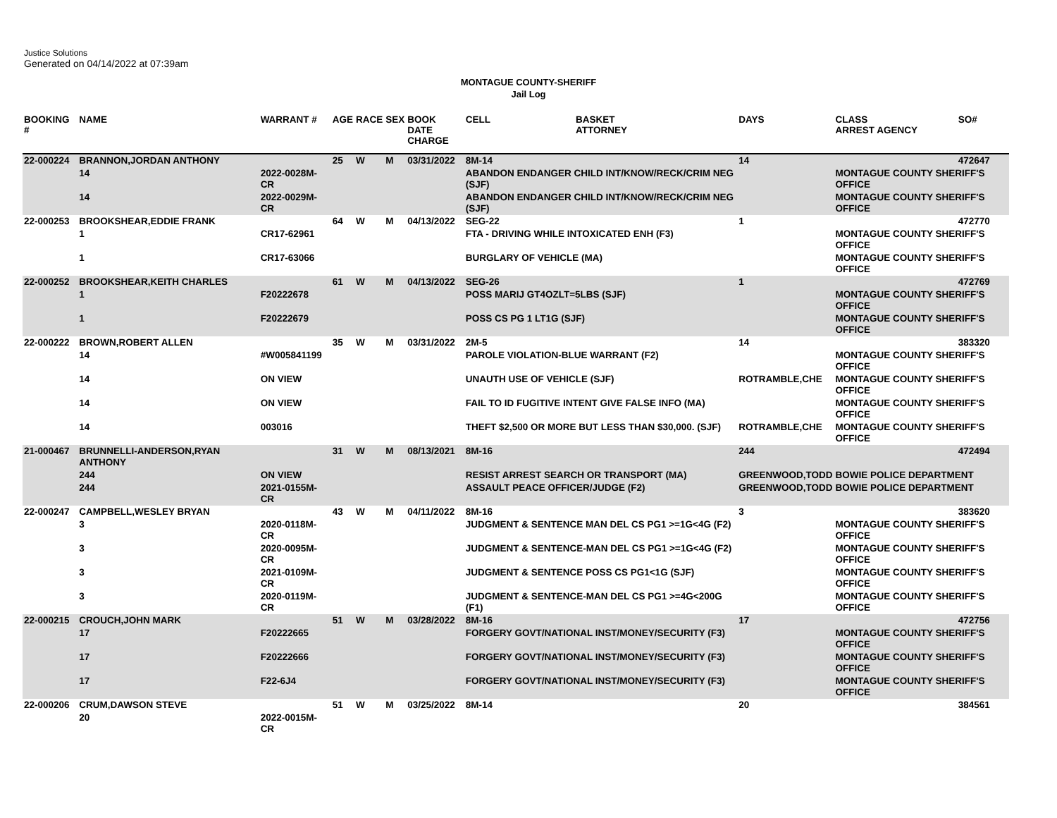Justice Solutions
Generated on 04/14/2022 at 07:39am
MONTAGUE COUNTY-SHERIFF
Jail Log
| BOOKING # | NAME | WARRANT # | AGE | RACE | SEX | BOOK DATE CHARGE | CELL | BASKET ATTORNEY | DAYS | CLASS ARREST AGENCY | SO# |
| --- | --- | --- | --- | --- | --- | --- | --- | --- | --- | --- | --- |
| 22-000224 | BRANNON,JORDAN ANTHONY | | 25 | W | M | 03/31/2022 | 8M-14 | | 14 | | 472647 |
| | 14 | 2022-0028M-CR | | | | | ABANDON ENDANGER CHILD INT/KNOW/RECK/CRIM NEG (SJF) | | | MONTAGUE COUNTY SHERIFF'S OFFICE | |
| | 14 | 2022-0029M-CR | | | | | ABANDON ENDANGER CHILD INT/KNOW/RECK/CRIM NEG (SJF) | | | MONTAGUE COUNTY SHERIFF'S OFFICE | |
| 22-000253 | BROOKSHEAR,EDDIE FRANK | | 64 | W | M | 04/13/2022 | SEG-22 | | 1 | | 472770 |
| | 1 | CR17-62961 | | | | | FTA - DRIVING WHILE INTOXICATED ENH (F3) | | | MONTAGUE COUNTY SHERIFF'S OFFICE | |
| | 1 | CR17-63066 | | | | | BURGLARY OF VEHICLE (MA) | | | MONTAGUE COUNTY SHERIFF'S OFFICE | |
| 22-000252 | BROOKSHEAR,KEITH CHARLES | | 61 | W | M | 04/13/2022 | SEG-26 | | 1 | | 472769 |
| | 1 | F20222678 | | | | | POSS MARIJ GT4OZLT=5LBS (SJF) | | | MONTAGUE COUNTY SHERIFF'S OFFICE | |
| | 1 | F20222679 | | | | | POSS CS PG 1 LT1G (SJF) | | | MONTAGUE COUNTY SHERIFF'S OFFICE | |
| 22-000222 | BROWN,ROBERT ALLEN | | 35 | W | M | 03/31/2022 | 2M-5 | | 14 | | 383320 |
| | 14 | #W005841199 | | | | | PAROLE VIOLATION-BLUE WARRANT (F2) | | | MONTAGUE COUNTY SHERIFF'S OFFICE | |
| | 14 | ON VIEW | | | | | UNAUTH USE OF VEHICLE (SJF) | | ROTRAMBLE,CHE | MONTAGUE COUNTY SHERIFF'S OFFICE | |
| | 14 | ON VIEW | | | | | FAIL TO ID FUGITIVE INTENT GIVE FALSE INFO (MA) | | | MONTAGUE COUNTY SHERIFF'S OFFICE | |
| | 14 | 003016 | | | | | THEFT $2,500 OR MORE BUT LESS THAN $30,000. (SJF) | | ROTRAMBLE,CHE | MONTAGUE COUNTY SHERIFF'S OFFICE | |
| 21-000467 | BRUNNELLI-ANDERSON,RYAN ANTHONY | | 31 | W | M | 08/13/2021 | 8M-16 | | 244 | | 472494 |
| | 244 | ON VIEW | | | | | RESIST ARREST SEARCH OR TRANSPORT (MA) | | GREENWOOD,TODD | BOWIE POLICE DEPARTMENT | |
| | 244 | 2021-0155M-CR | | | | | ASSAULT PEACE OFFICER/JUDGE (F2) | | GREENWOOD,TODD | BOWIE POLICE DEPARTMENT | |
| 22-000247 | CAMPBELL,WESLEY BRYAN | | 43 | W | M | 04/11/2022 | 8M-16 | | 3 | | 383620 |
| | 3 | 2020-0118M-CR | | | | | JUDGMENT & SENTENCE MAN DEL CS PG1 >=1G<4G (F2) | | | MONTAGUE COUNTY SHERIFF'S OFFICE | |
| | 3 | 2020-0095M-CR | | | | | JUDGMENT & SENTENCE-MAN DEL CS PG1 >=1G<4G (F2) | | | MONTAGUE COUNTY SHERIFF'S OFFICE | |
| | 3 | 2021-0109M-CR | | | | | JUDGMENT & SENTENCE POSS CS PG1<1G (SJF) | | | MONTAGUE COUNTY SHERIFF'S OFFICE | |
| | 3 | 2020-0119M-CR | | | | | JUDGMENT & SENTENCE-MAN DEL CS PG1 >=4G<200G (F1) | | | MONTAGUE COUNTY SHERIFF'S OFFICE | |
| 22-000215 | CROUCH,JOHN MARK | | 51 | W | M | 03/28/2022 | 8M-16 | | 17 | | 472756 |
| | 17 | F20222665 | | | | | FORGERY GOVT/NATIONAL INST/MONEY/SECURITY (F3) | | | MONTAGUE COUNTY SHERIFF'S OFFICE | |
| | 17 | F20222666 | | | | | FORGERY GOVT/NATIONAL INST/MONEY/SECURITY (F3) | | | MONTAGUE COUNTY SHERIFF'S OFFICE | |
| | 17 | F22-6J4 | | | | | FORGERY GOVT/NATIONAL INST/MONEY/SECURITY (F3) | | | MONTAGUE COUNTY SHERIFF'S OFFICE | |
| 22-000206 | CRUM,DAWSON STEVE | | 51 | W | M | 03/25/2022 | 8M-14 | | 20 | | 384561 |
| | 20 | 2022-0015M-CR | | | | | | | | | |